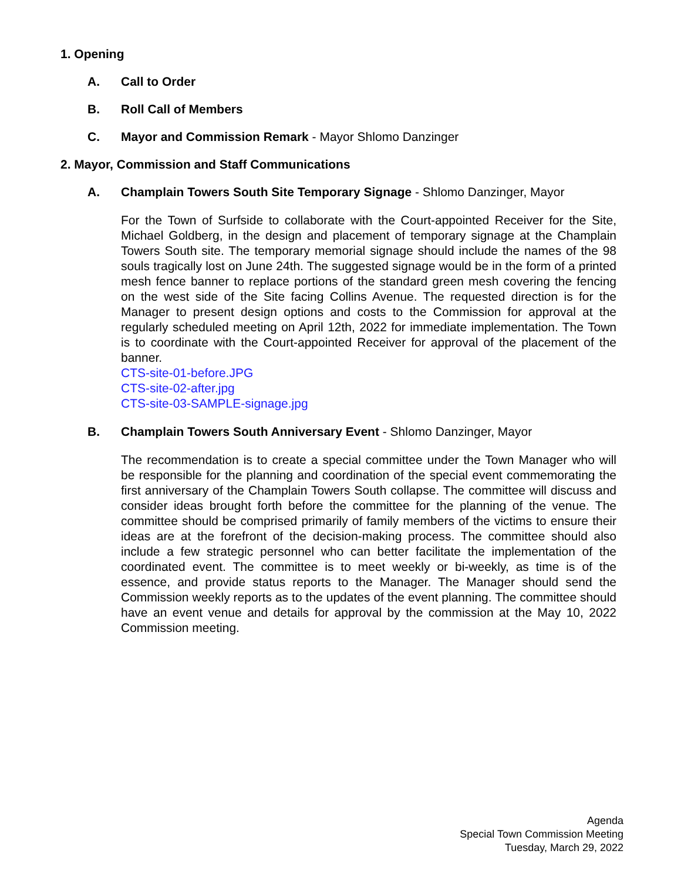1. Opening
A. Call to Order
B. Roll Call of Members
C. Mayor and Commission Remark - Mayor Shlomo Danzinger
2. Mayor, Commission and Staff Communications
A. Champlain Towers South Site Temporary Signage - Shlomo Danzinger, Mayor
For the Town of Surfside to collaborate with the Court-appointed Receiver for the Site, Michael Goldberg, in the design and placement of temporary signage at the Champlain Towers South site. The temporary memorial signage should include the names of the 98 souls tragically lost on June 24th. The suggested signage would be in the form of a printed mesh fence banner to replace portions of the standard green mesh covering the fencing on the west side of the Site facing Collins Avenue. The requested direction is for the Manager to present design options and costs to the Commission for approval at the regularly scheduled meeting on April 12th, 2022 for immediate implementation. The Town is to coordinate with the Court-appointed Receiver for approval of the placement of the banner.
CTS-site-01-before.JPG
CTS-site-02-after.jpg
CTS-site-03-SAMPLE-signage.jpg
B. Champlain Towers South Anniversary Event - Shlomo Danzinger, Mayor
The recommendation is to create a special committee under the Town Manager who will be responsible for the planning and coordination of the special event commemorating the first anniversary of the Champlain Towers South collapse. The committee will discuss and consider ideas brought forth before the committee for the planning of the venue. The committee should be comprised primarily of family members of the victims to ensure their ideas are at the forefront of the decision-making process. The committee should also include a few strategic personnel who can better facilitate the implementation of the coordinated event. The committee is to meet weekly or bi-weekly, as time is of the essence, and provide status reports to the Manager. The Manager should send the Commission weekly reports as to the updates of the event planning. The committee should have an event venue and details for approval by the commission at the May 10, 2022 Commission meeting.
Agenda
Special Town Commission Meeting
Tuesday, March 29, 2022